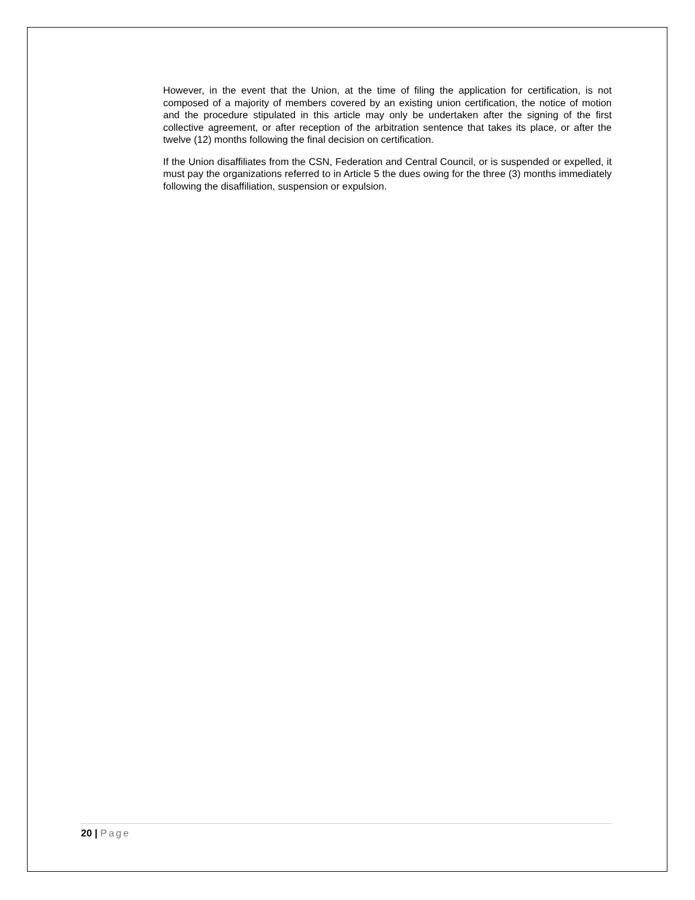However, in the event that the Union, at the time of filing the application for certification, is not composed of a majority of members covered by an existing union certification, the notice of motion and the procedure stipulated in this article may only be undertaken after the signing of the first collective agreement, or after reception of the arbitration sentence that takes its place, or after the twelve (12) months following the final decision on certification.
If the Union disaffiliates from the CSN, Federation and Central Council, or is suspended or expelled, it must pay the organizations referred to in Article 5 the dues owing for the three (3) months immediately following the disaffiliation, suspension or expulsion.
20 | Page